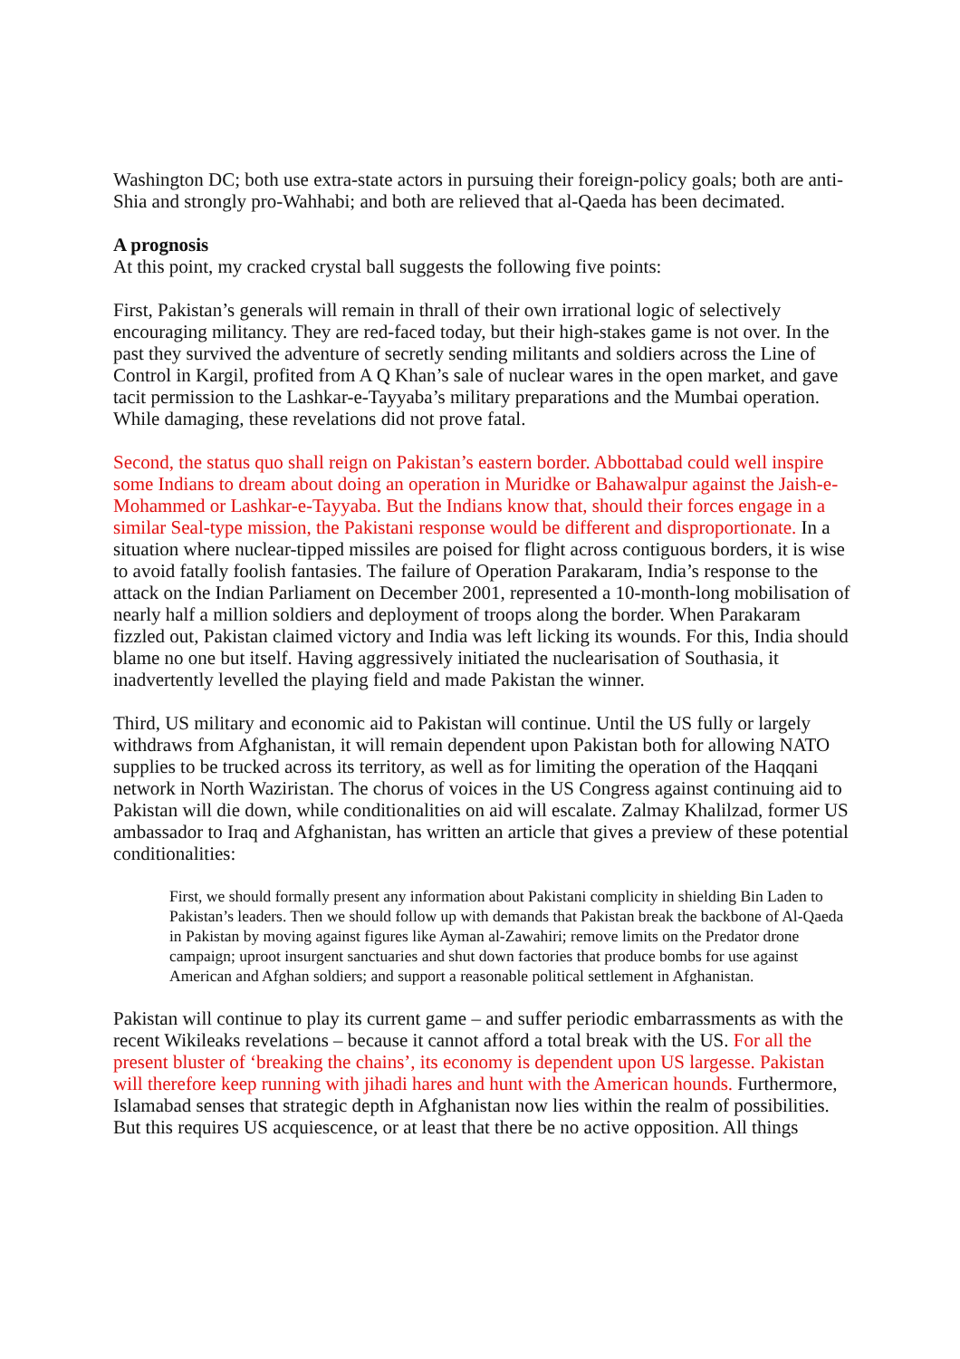Washington DC; both use extra-state actors in pursuing their foreign-policy goals; both are anti-Shia and strongly pro-Wahhabi; and both are relieved that al-Qaeda has been decimated.
A prognosis
At this point, my cracked crystal ball suggests the following five points:
First, Pakistan’s generals will remain in thrall of their own irrational logic of selectively encouraging militancy. They are red-faced today, but their high-stakes game is not over. In the past they survived the adventure of secretly sending militants and soldiers across the Line of Control in Kargil, profited from A Q Khan’s sale of nuclear wares in the open market, and gave tacit permission to the Lashkar-e-Tayyaba’s military preparations and the Mumbai operation. While damaging, these revelations did not prove fatal.
Second, the status quo shall reign on Pakistan’s eastern border. Abbottabad could well inspire some Indians to dream about doing an operation in Muridke or Bahawalpur against the Jaish-e-Mohammed or Lashkar-e-Tayyaba. But the Indians know that, should their forces engage in a similar Seal-type mission, the Pakistani response would be different and disproportionate. In a situation where nuclear-tipped missiles are poised for flight across contiguous borders, it is wise to avoid fatally foolish fantasies. The failure of Operation Parakaram, India’s response to the attack on the Indian Parliament on December 2001, represented a 10-month-long mobilisation of nearly half a million soldiers and deployment of troops along the border. When Parakaram fizzled out, Pakistan claimed victory and India was left licking its wounds. For this, India should blame no one but itself. Having aggressively initiated the nuclearisation of Southasia, it inadvertently levelled the playing field and made Pakistan the winner.
Third, US military and economic aid to Pakistan will continue. Until the US fully or largely withdraws from Afghanistan, it will remain dependent upon Pakistan both for allowing NATO supplies to be trucked across its territory, as well as for limiting the operation of the Haqqani network in North Waziristan. The chorus of voices in the US Congress against continuing aid to Pakistan will die down, while conditionalities on aid will escalate. Zalmay Khalilzad, former US ambassador to Iraq and Afghanistan, has written an article that gives a preview of these potential conditionalities:
First, we should formally present any information about Pakistani complicity in shielding Bin Laden to Pakistan’s leaders. Then we should follow up with demands that Pakistan break the backbone of Al-Qaeda in Pakistan by moving against figures like Ayman al-Zawahiri; remove limits on the Predator drone campaign; uproot insurgent sanctuaries and shut down factories that produce bombs for use against American and Afghan soldiers; and support a reasonable political settlement in Afghanistan.
Pakistan will continue to play its current game – and suffer periodic embarrassments as with the recent Wikileaks revelations – because it cannot afford a total break with the US. For all the present bluster of ‘breaking the chains’, its economy is dependent upon US largesse. Pakistan will therefore keep running with jihadi hares and hunt with the American hounds. Furthermore, Islamabad senses that strategic depth in Afghanistan now lies within the realm of possibilities. But this requires US acquiescence, or at least that there be no active opposition. All things